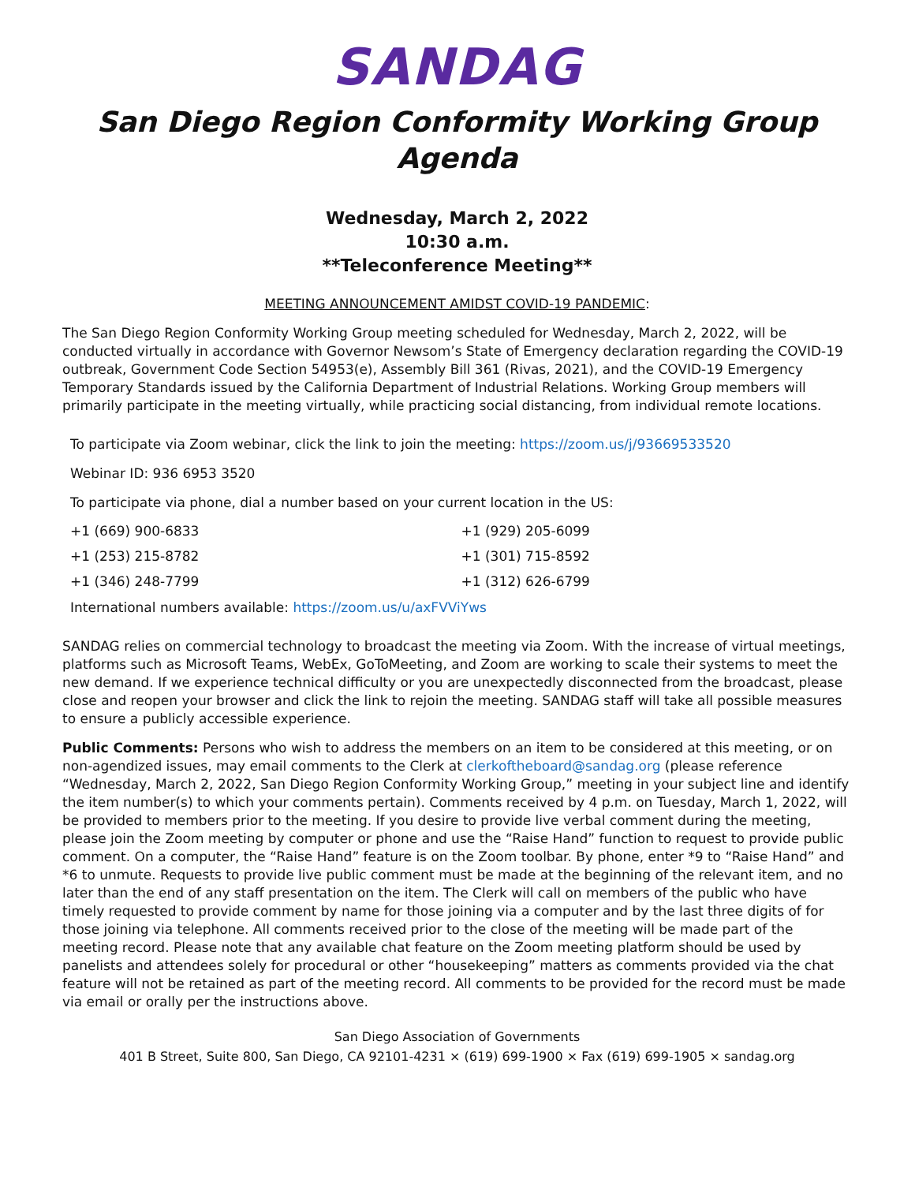SANDAG
San Diego Region Conformity Working Group
Agenda
Wednesday, March 2, 2022
10:30 a.m.
**Teleconference Meeting**
MEETING ANNOUNCEMENT AMIDST COVID-19 PANDEMIC:
The San Diego Region Conformity Working Group meeting scheduled for Wednesday, March 2, 2022, will be conducted virtually in accordance with Governor Newsom’s State of Emergency declaration regarding the COVID-19 outbreak, Government Code Section 54953(e), Assembly Bill 361 (Rivas, 2021), and the COVID-19 Emergency Temporary Standards issued by the California Department of Industrial Relations. Working Group members will primarily participate in the meeting virtually, while practicing social distancing, from individual remote locations.
To participate via Zoom webinar, click the link to join the meeting: https://zoom.us/j/93669533520
Webinar ID: 936 6953 3520
To participate via phone, dial a number based on your current location in the US:
| +1 (669) 900-6833 | +1 (929) 205-6099 |
| +1 (253) 215-8782 | +1 (301) 715-8592 |
| +1 (346) 248-7799 | +1 (312) 626-6799 |
International numbers available: https://zoom.us/u/axFVViYws
SANDAG relies on commercial technology to broadcast the meeting via Zoom. With the increase of virtual meetings, platforms such as Microsoft Teams, WebEx, GoToMeeting, and Zoom are working to scale their systems to meet the new demand. If we experience technical difficulty or you are unexpectedly disconnected from the broadcast, please close and reopen your browser and click the link to rejoin the meeting. SANDAG staff will take all possible measures to ensure a publicly accessible experience.
Public Comments: Persons who wish to address the members on an item to be considered at this meeting, or on non-agendized issues, may email comments to the Clerk at clerkoftheboard@sandag.org (please reference “Wednesday, March 2, 2022, San Diego Region Conformity Working Group,” meeting in your subject line and identify the item number(s) to which your comments pertain). Comments received by 4 p.m. on Tuesday, March 1, 2022, will be provided to members prior to the meeting. If you desire to provide live verbal comment during the meeting, please join the Zoom meeting by computer or phone and use the “Raise Hand” function to request to provide public comment. On a computer, the “Raise Hand” feature is on the Zoom toolbar. By phone, enter *9 to “Raise Hand” and *6 to unmute. Requests to provide live public comment must be made at the beginning of the relevant item, and no later than the end of any staff presentation on the item. The Clerk will call on members of the public who have timely requested to provide comment by name for those joining via a computer and by the last three digits of for those joining via telephone. All comments received prior to the close of the meeting will be made part of the meeting record. Please note that any available chat feature on the Zoom meeting platform should be used by panelists and attendees solely for procedural or other “housekeeping” matters as comments provided via the chat feature will not be retained as part of the meeting record. All comments to be provided for the record must be made via email or orally per the instructions above.
San Diego Association of Governments
401 B Street, Suite 800, San Diego, CA 92101-4231 × (619) 699-1900 × Fax (619) 699-1905 × sandag.org